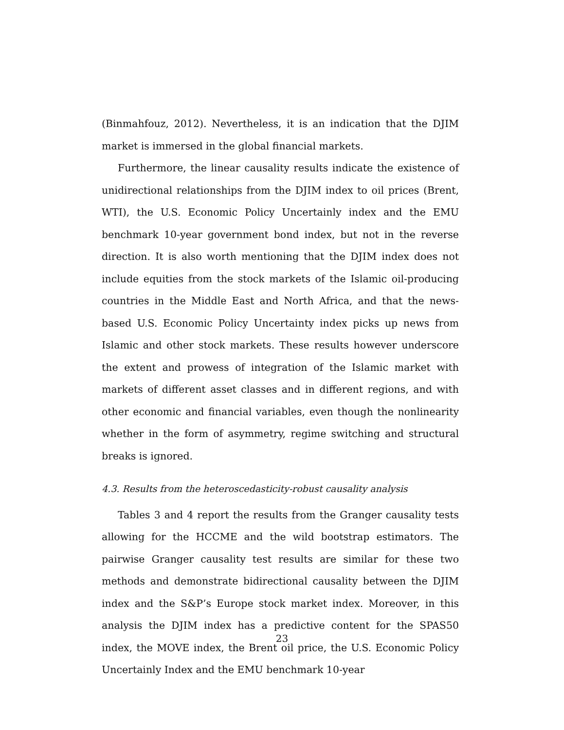(Binmahfouz, 2012). Nevertheless, it is an indication that the DJIM market is immersed in the global financial markets.
Furthermore, the linear causality results indicate the existence of unidirectional relationships from the DJIM index to oil prices (Brent, WTI), the U.S. Economic Policy Uncertainly index and the EMU benchmark 10-year government bond index, but not in the reverse direction. It is also worth mentioning that the DJIM index does not include equities from the stock markets of the Islamic oil-producing countries in the Middle East and North Africa, and that the news-based U.S. Economic Policy Uncertainty index picks up news from Islamic and other stock markets. These results however underscore the extent and prowess of integration of the Islamic market with markets of different asset classes and in different regions, and with other economic and financial variables, even though the nonlinearity whether in the form of asymmetry, regime switching and structural breaks is ignored.
4.3. Results from the heteroscedasticity-robust causality analysis
Tables 3 and 4 report the results from the Granger causality tests allowing for the HCCME and the wild bootstrap estimators. The pairwise Granger causality test results are similar for these two methods and demonstrate bidirectional causality between the DJIM index and the S&P’s Europe stock market index. Moreover, in this analysis the DJIM index has a predictive content for the SPAS50 index, the MOVE index, the Brent oil price, the U.S. Economic Policy Uncertainly Index and the EMU benchmark 10-year
23